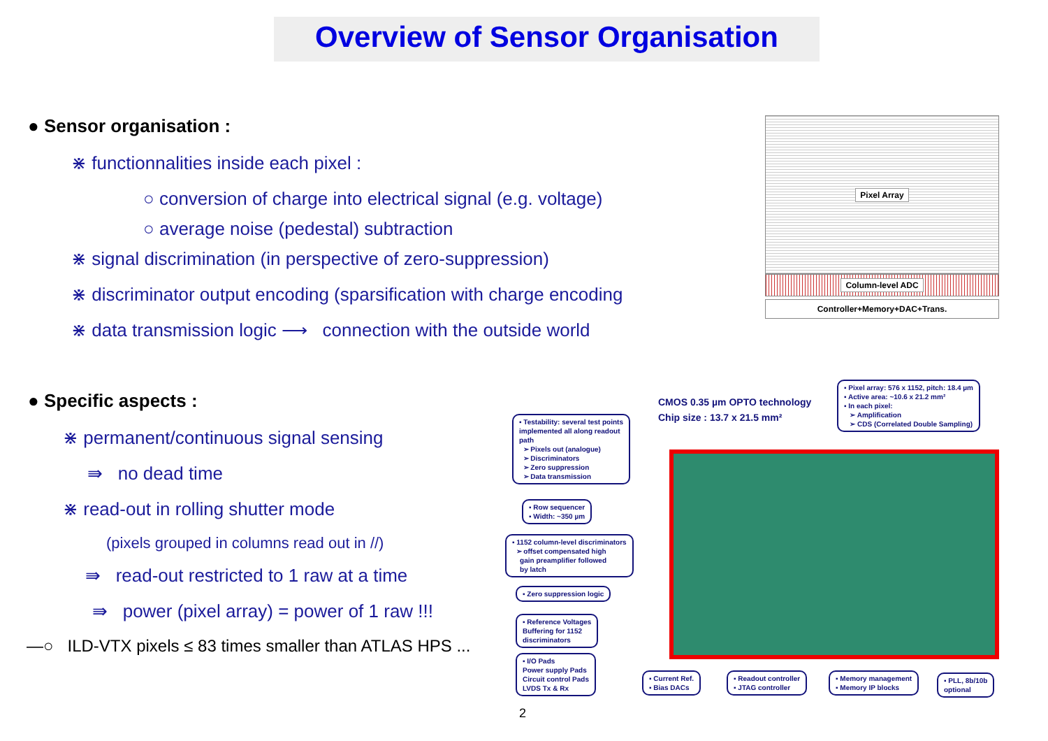Overview of Sensor Organisation
● Sensor organisation :
⋇ functionnalities inside each pixel :
○ conversion of charge into electrical signal (e.g. voltage)
○ average noise (pedestal) subtraction
⋇ signal discrimination (in perspective of zero-suppression)
⋇ discriminator output encoding (sparsification with charge encoding
⋇ data transmission logic ⟶ connection with the outside world
● Specific aspects :
⋇ permanent/continuous signal sensing
⇛ no dead time
⋇ read-out in rolling shutter mode
(pixels grouped in columns read out in //)
⇛ read-out restricted to 1 raw at a time
⇛ power (pixel array) = power of 1 raw !!!
—○ ILD-VTX pixels ≤ 83 times smaller than ATLAS HPS ...
Pixel Array
Column-level ADC
Controller+Memory+DAC+Trans.
CMOS 0.35 µm OPTO technology
Chip size : 13.7 x 21.5 mm²
▪ Pixel array: 576 x 1152, pitch: 18.4 µm
▪ Active area: ~10.6 x 21.2 mm²
▪ In each pixel:
➢ Amplification
➢ CDS (Correlated Double Sampling)
▪ Testability: several test points
implemented all along readout
path
➢ Pixels out (analogue)
➢ Discriminators
➢ Zero suppression
➢ Data transmission
▪ Row sequencer
▪ Width: ~350 µm
▪ 1152 column-level discriminators
➢ offset compensated high
gain preamplifier followed
by latch
▪ Zero suppression logic
▪ Reference Voltages
Buffering for 1152
discriminators
▪ I/O Pads
Power supply Pads
Circuit control Pads
LVDS Tx & Rx
▪ Current Ref.
▪ Bias DACs
▪ Readout controller
▪ JTAG controller
▪ Memory management
▪ Memory IP blocks
▪ PLL, 8b/10b
optional
2